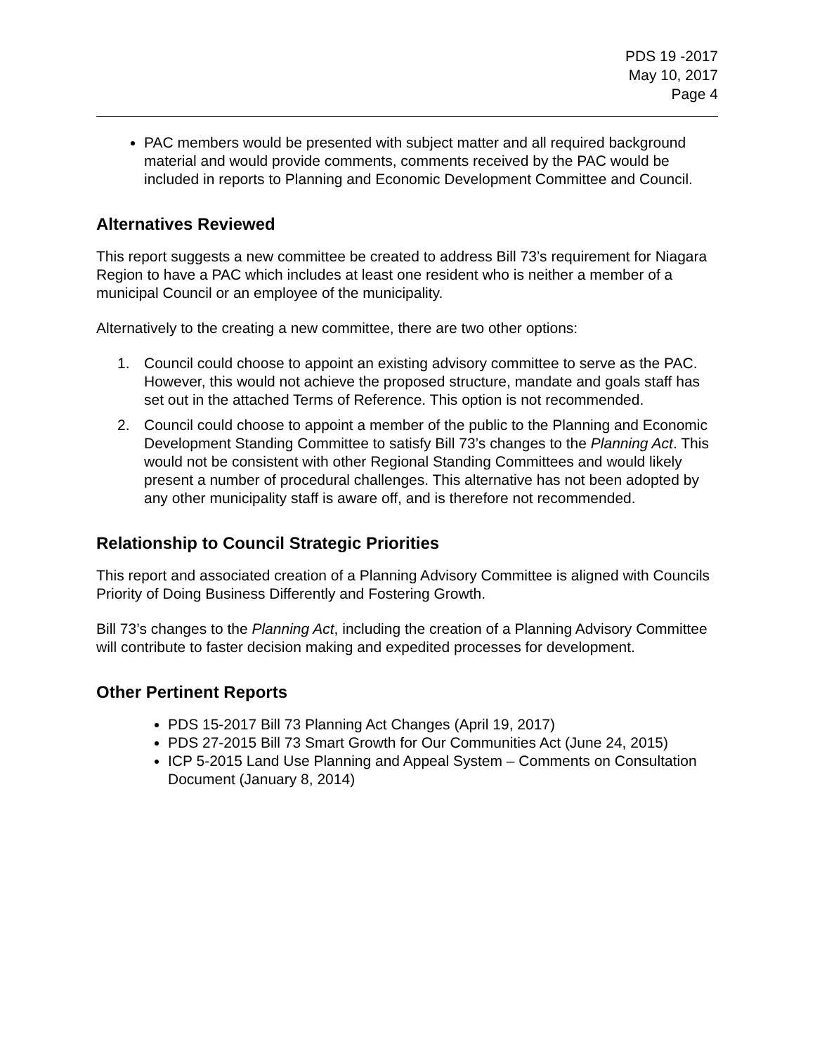PDS 19 -2017
May 10, 2017
Page 4
PAC members would be presented with subject matter and all required background material and would provide comments, comments received by the PAC would be included in reports to Planning and Economic Development Committee and Council.
Alternatives Reviewed
This report suggests a new committee be created to address Bill 73’s requirement for Niagara Region to have a PAC which includes at least one resident who is neither a member of a municipal Council or an employee of the municipality.
Alternatively to the creating a new committee, there are two other options:
1. Council could choose to appoint an existing advisory committee to serve as the PAC. However, this would not achieve the proposed structure, mandate and goals staff has set out in the attached Terms of Reference. This option is not recommended.
2. Council could choose to appoint a member of the public to the Planning and Economic Development Standing Committee to satisfy Bill 73’s changes to the Planning Act. This would not be consistent with other Regional Standing Committees and would likely present a number of procedural challenges. This alternative has not been adopted by any other municipality staff is aware off, and is therefore not recommended.
Relationship to Council Strategic Priorities
This report and associated creation of a Planning Advisory Committee is aligned with Councils Priority of Doing Business Differently and Fostering Growth.
Bill 73’s changes to the Planning Act, including the creation of a Planning Advisory Committee will contribute to faster decision making and expedited processes for development.
Other Pertinent Reports
PDS 15-2017 Bill 73 Planning Act Changes (April 19, 2017)
PDS 27-2015 Bill 73 Smart Growth for Our Communities Act (June 24, 2015)
ICP 5-2015 Land Use Planning and Appeal System – Comments on Consultation Document (January 8, 2014)